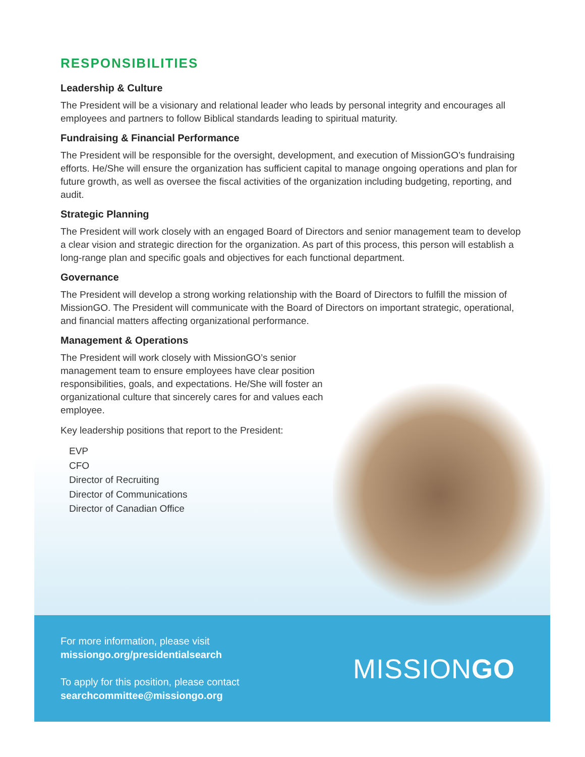RESPONSIBILITIES
Leadership & Culture
The President will be a visionary and relational leader who leads by personal integrity and encourages all employees and partners to follow Biblical standards leading to spiritual maturity.
Fundraising & Financial Performance
The President will be responsible for the oversight, development, and execution of MissionGO’s fundraising efforts. He/She will ensure the organization has sufficient capital to manage ongoing operations and plan for future growth, as well as oversee the fiscal activities of the organization including budgeting, reporting, and audit.
Strategic Planning
The President will work closely with an engaged Board of Directors and senior management team to develop a clear vision and strategic direction for the organization. As part of this process, this person will establish a long-range plan and specific goals and objectives for each functional department.
Governance
The President will develop a strong working relationship with the Board of Directors to fulfill the mission of MissionGO. The President will communicate with the Board of Directors on important strategic, operational, and financial matters affecting organizational performance.
Management & Operations
The President will work closely with MissionGO’s senior management team to ensure employees have clear position responsibilities, goals, and expectations. He/She will foster an organizational culture that sincerely cares for and values each employee.
Key leadership positions that report to the President:
EVP
CFO
Director of Recruiting
Director of Communications
Director of Canadian Office
For more information, please visit
missiongo.org/presidentialsearch
To apply for this position, please contact
searchcommittee@missiongo.org
MISSIONGO